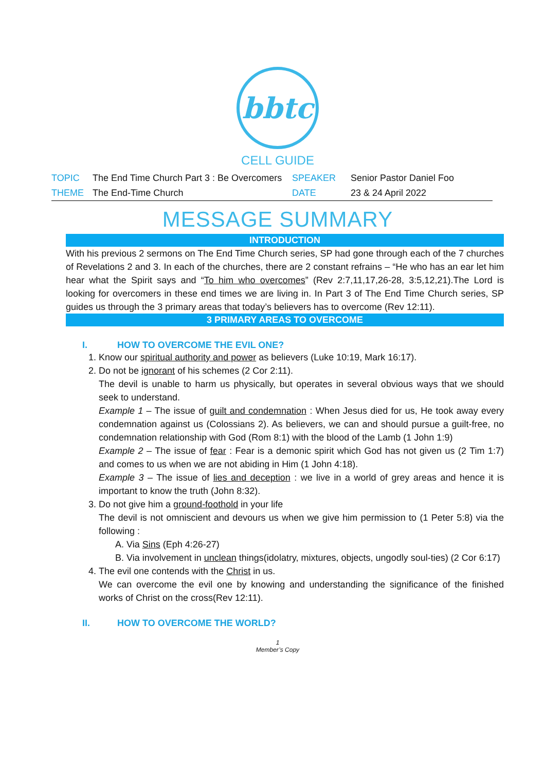bbtc
CELL GUIDE
| TOPIC | The End Time Church Part 3 : Be Overcomers | SPEAKER | Senior Pastor Daniel Foo |
| THEME | The End-Time Church | DATE | 23 & 24 April 2022 |
MESSAGE SUMMARY
INTRODUCTION
With his previous 2 sermons on The End Time Church series, SP had gone through each of the 7 churches of Revelations 2 and 3. In each of the churches, there are 2 constant refrains – “He who has an ear let him hear what the Spirit says and “To him who overcomes” (Rev 2:7,11,17,26-28, 3:5,12,21).The Lord is looking for overcomers in these end times we are living in. In Part 3 of The End Time Church series, SP guides us through the 3 primary areas that today’s believers has to overcome (Rev 12:11).
3 PRIMARY AREAS TO OVERCOME
I. HOW TO OVERCOME THE EVIL ONE?
1. Know our spiritual authority and power as believers (Luke 10:19, Mark 16:17).
2. Do not be ignorant of his schemes (2 Cor 2:11).
The devil is unable to harm us physically, but operates in several obvious ways that we should seek to understand.
Example 1 – The issue of guilt and condemnation : When Jesus died for us, He took away every condemnation against us (Colossians 2). As believers, we can and should pursue a guilt-free, no condemnation relationship with God (Rom 8:1) with the blood of the Lamb (1 John 1:9)
Example 2 – The issue of fear : Fear is a demonic spirit which God has not given us (2 Tim 1:7) and comes to us when we are not abiding in Him (1 John 4:18).
Example 3 – The issue of lies and deception : we live in a world of grey areas and hence it is important to know the truth (John 8:32).
3. Do not give him a ground-foothold in your life
The devil is not omniscient and devours us when we give him permission to (1 Peter 5:8) via the following :
A. Via Sins (Eph 4:26-27)
B. Via involvement in unclean things(idolatry, mixtures, objects, ungodly soul-ties) (2 Cor 6:17)
4. The evil one contends with the Christ in us.
We can overcome the evil one by knowing and understanding the significance of the finished works of Christ on the cross(Rev 12:11).
II. HOW TO OVERCOME THE WORLD?
1
Member’s Copy